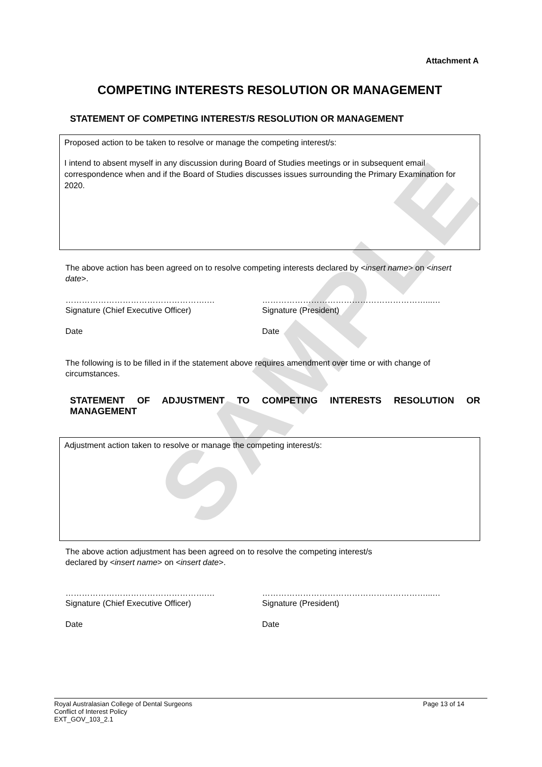SAMPLE
Attachment A
COMPETING INTERESTS RESOLUTION OR MANAGEMENT
STATEMENT OF COMPETING INTEREST/S RESOLUTION OR MANAGEMENT
Proposed action to be taken to resolve or manage the competing interest/s:
I intend to absent myself in any discussion during Board of Studies meetings or in subsequent email correspondence when and if the Board of Studies discusses issues surrounding the Primary Examination for 2020.
The above action has been agreed on to resolve competing interests declared by <insert name> on <insert date>.
…………………………………………….…
Signature (Chief Executive Officer)
……………………………………………………...…
Signature (President)
Date Date
The following is to be filled in if the statement above requires amendment over time or with change of circumstances.
STATEMENT OF ADJUSTMENT TO COMPETING INTERESTS RESOLUTION OR MANAGEMENT
Adjustment action taken to resolve or manage the competing interest/s:
The above action adjustment has been agreed on to resolve the competing interest/s
declared by <insert name> on <insert date>.
…………………………………………….…
Signature (Chief Executive Officer)
……………………………………………………...…
Signature (President)
Date Date
Royal Australasian College of Dental Surgeons
Conflict of Interest Policy
EXT_GOV_103_2.1 Page 13 of 14